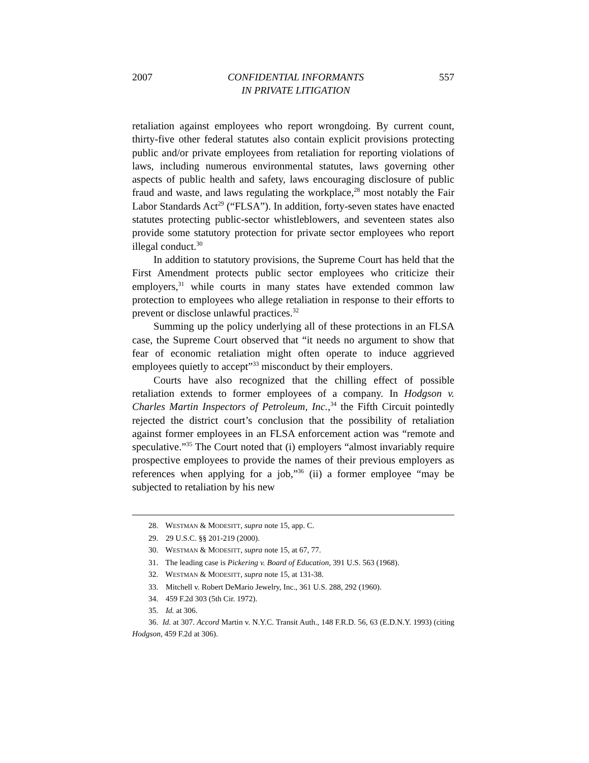2007 CONFIDENTIAL INFORMANTS
IN PRIVATE LITIGATION 557
retaliation against employees who report wrongdoing. By current count, thirty-five other federal statutes also contain explicit provisions protecting public and/or private employees from retaliation for reporting violations of laws, including numerous environmental statutes, laws governing other aspects of public health and safety, laws encouraging disclosure of public fraud and waste, and laws regulating the workplace,<sup>28</sup> most notably the Fair Labor Standards Act<sup>29</sup> (“FLSA”). In addition, forty-seven states have enacted statutes protecting public-sector whistleblowers, and seventeen states also provide some statutory protection for private sector employees who report illegal conduct.<sup>30</sup>
In addition to statutory provisions, the Supreme Court has held that the First Amendment protects public sector employees who criticize their employers,<sup>31</sup> while courts in many states have extended common law protection to employees who allege retaliation in response to their efforts to prevent or disclose unlawful practices.<sup>32</sup>
Summing up the policy underlying all of these protections in an FLSA case, the Supreme Court observed that “it needs no argument to show that fear of economic retaliation might often operate to induce aggrieved employees quietly to accept”<sup>33</sup> misconduct by their employers.
Courts have also recognized that the chilling effect of possible retaliation extends to former employees of a company. In Hodgson v. Charles Martin Inspectors of Petroleum, Inc.,<sup>34</sup> the Fifth Circuit pointedly rejected the district court’s conclusion that the possibility of retaliation against former employees in an FLSA enforcement action was “remote and speculative.”<sup>35</sup> The Court noted that (i) employers “almost invariably require prospective employees to provide the names of their previous employers as references when applying for a job,”<sup>36</sup> (ii) a former employee “may be subjected to retaliation by his new
28. WESTMAN & MODESITT, supra note 15, app. C.
29. 29 U.S.C. §§ 201-219 (2000).
30. WESTMAN & MODESITT, supra note 15, at 67, 77.
31. The leading case is Pickering v. Board of Education, 391 U.S. 563 (1968).
32. WESTMAN & MODESITT, supra note 15, at 131-38.
33. Mitchell v. Robert DeMario Jewelry, Inc., 361 U.S. 288, 292 (1960).
34. 459 F.2d 303 (5th Cir. 1972).
35. Id. at 306.
36. Id. at 307. Accord Martin v. N.Y.C. Transit Auth., 148 F.R.D. 56, 63 (E.D.N.Y. 1993) (citing Hodgson, 459 F.2d at 306).